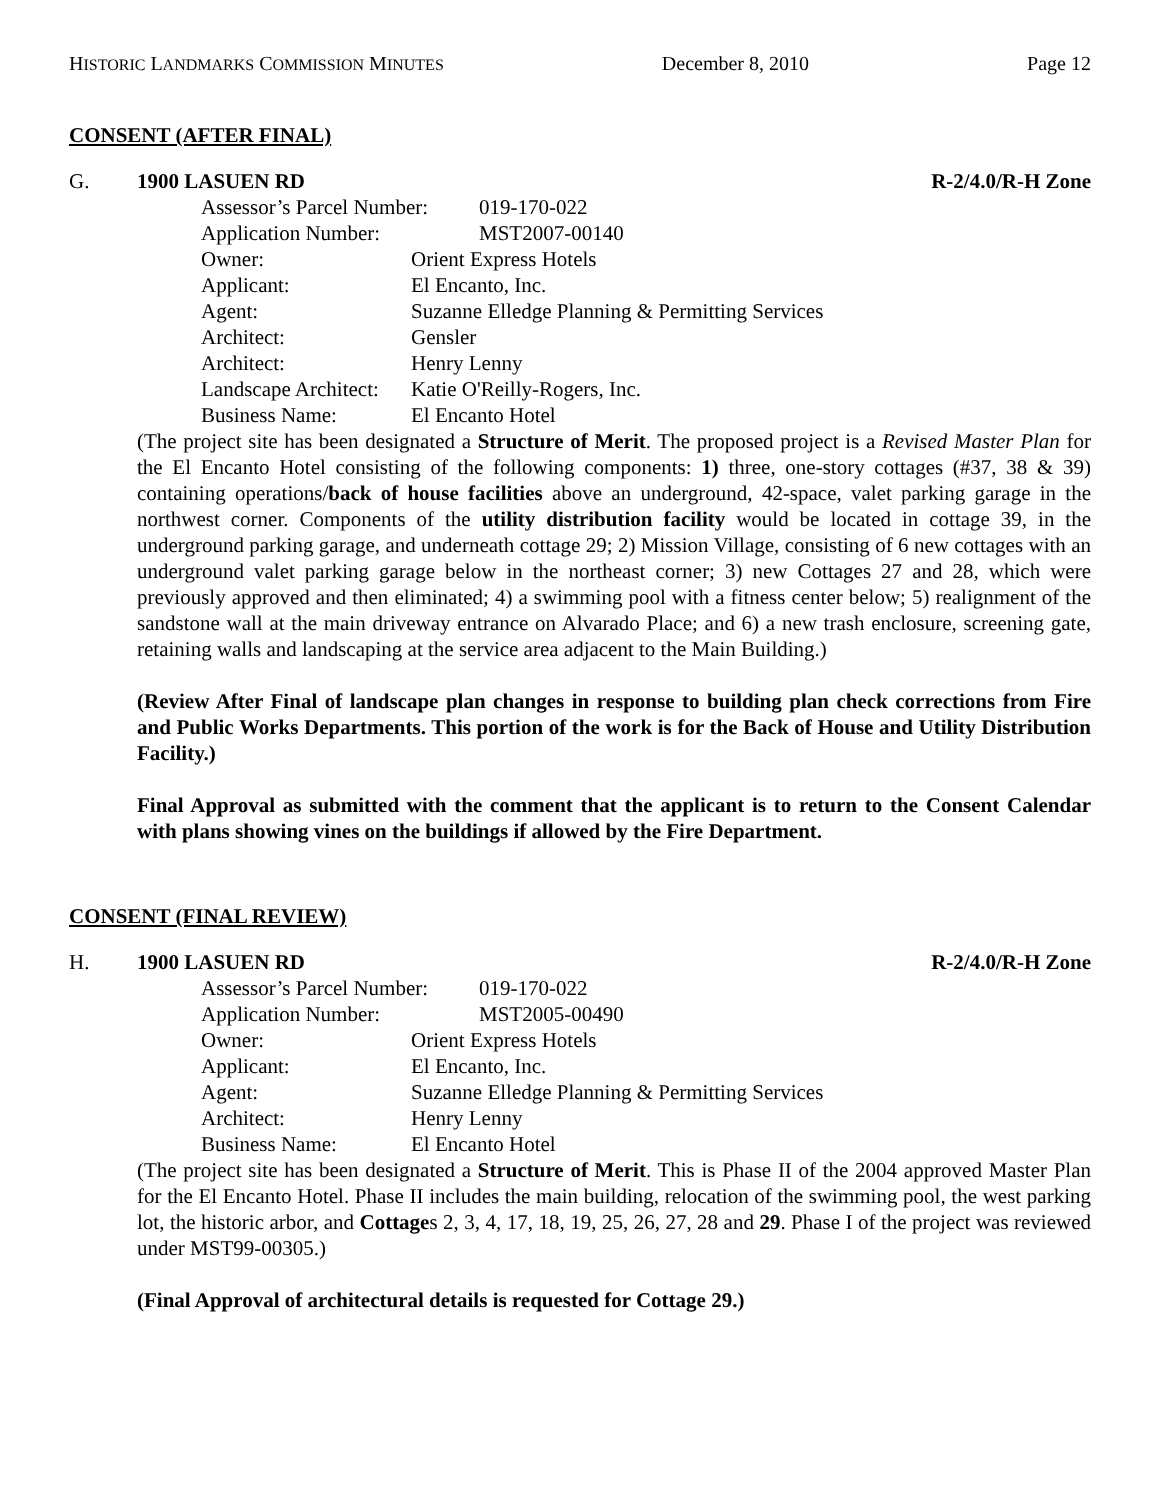HISTORIC LANDMARKS COMMISSION MINUTES December 8, 2010 Page 12
CONSENT (AFTER FINAL)
G. 1900 LASUEN RD R-2/4.0/R-H Zone
Assessor’s Parcel Number: 019-170-022
Application Number: MST2007-00140
Owner: Orient Express Hotels
Applicant: El Encanto, Inc.
Agent: Suzanne Elledge Planning & Permitting Services
Architect: Gensler
Architect: Henry Lenny
Landscape Architect: Katie O'Reilly-Rogers, Inc.
Business Name: El Encanto Hotel
(The project site has been designated a Structure of Merit. The proposed project is a Revised Master Plan for the El Encanto Hotel consisting of the following components: 1) three, one-story cottages (#37, 38 & 39) containing operations/back of house facilities above an underground, 42-space, valet parking garage in the northwest corner. Components of the utility distribution facility would be located in cottage 39, in the underground parking garage, and underneath cottage 29; 2) Mission Village, consisting of 6 new cottages with an underground valet parking garage below in the northeast corner; 3) new Cottages 27 and 28, which were previously approved and then eliminated; 4) a swimming pool with a fitness center below; 5) realignment of the sandstone wall at the main driveway entrance on Alvarado Place; and 6) a new trash enclosure, screening gate, retaining walls and landscaping at the service area adjacent to the Main Building.)
(Review After Final of landscape plan changes in response to building plan check corrections from Fire and Public Works Departments. This portion of the work is for the Back of House and Utility Distribution Facility.)
Final Approval as submitted with the comment that the applicant is to return to the Consent Calendar with plans showing vines on the buildings if allowed by the Fire Department.
CONSENT (FINAL REVIEW)
H. 1900 LASUEN RD R-2/4.0/R-H Zone
Assessor’s Parcel Number: 019-170-022
Application Number: MST2005-00490
Owner: Orient Express Hotels
Applicant: El Encanto, Inc.
Agent: Suzanne Elledge Planning & Permitting Services
Architect: Henry Lenny
Business Name: El Encanto Hotel
(The project site has been designated a Structure of Merit. This is Phase II of the 2004 approved Master Plan for the El Encanto Hotel. Phase II includes the main building, relocation of the swimming pool, the west parking lot, the historic arbor, and Cottages 2, 3, 4, 17, 18, 19, 25, 26, 27, 28 and 29. Phase I of the project was reviewed under MST99-00305.)
(Final Approval of architectural details is requested for Cottage 29.)